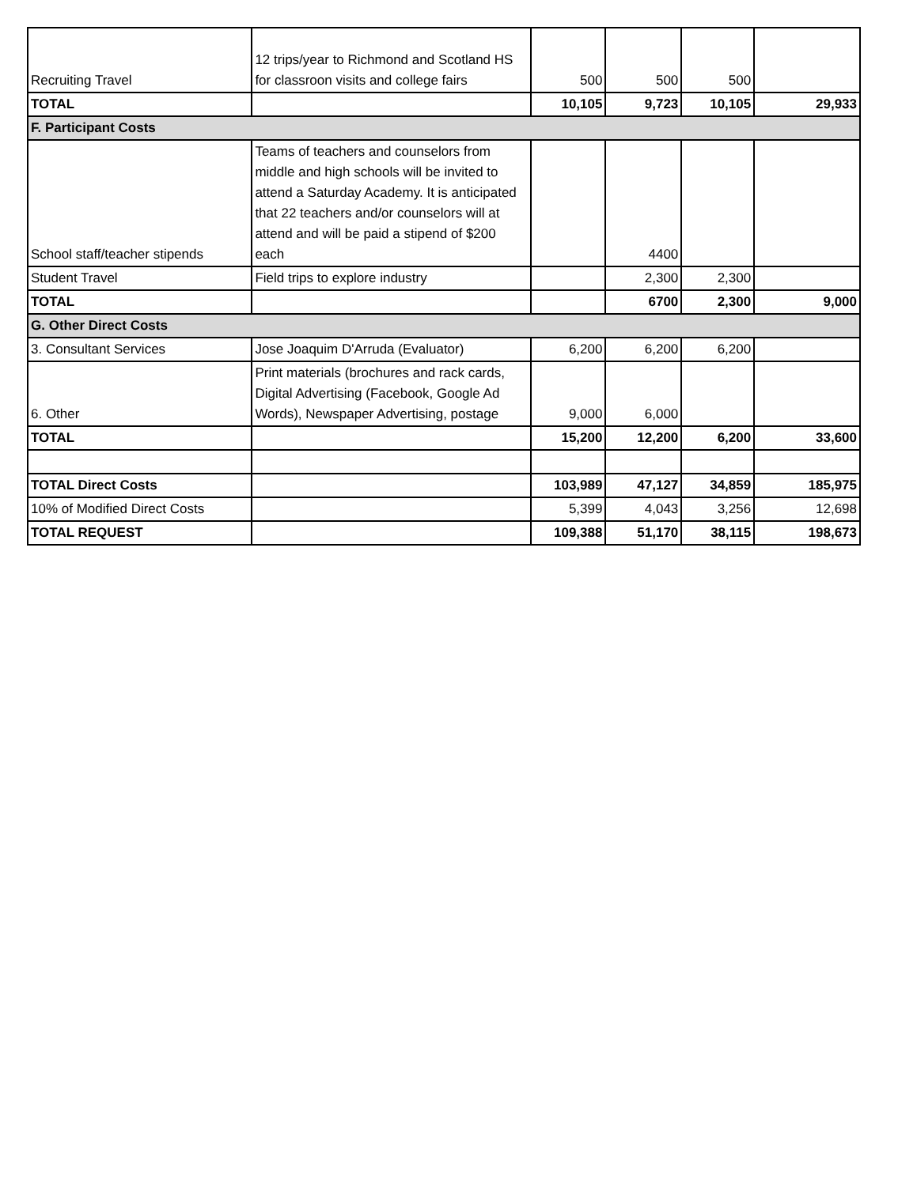| Recruiting Travel | 12 trips/year to Richmond and Scotland HS for classroon visits and college fairs | 500 | 500 | 500 | |
| TOTAL | | 10,105 | 9,723 | 10,105 | 29,933 |
| F. Participant Costs | | | | | |
| School staff/teacher stipends | Teams of teachers and counselors from middle and high schools will be invited to attend a Saturday Academy. It is anticipated that 22 teachers and/or counselors will at attend and will be paid a stipend of $200 each | | 4400 | | |
| Student Travel | Field trips to explore industry | | 2,300 | 2,300 | |
| TOTAL | | | 6700 | 2,300 | 9,000 |
| G. Other Direct Costs | | | | | |
| 3. Consultant Services | Jose Joaquim D'Arruda (Evaluator) | 6,200 | 6,200 | 6,200 | |
| 6. Other | Print materials (brochures and rack cards, Digital Advertising (Facebook, Google Ad Words), Newspaper Advertising, postage | 9,000 | 6,000 | | |
| TOTAL | | 15,200 | 12,200 | 6,200 | 33,600 |
| TOTAL Direct Costs | | 103,989 | 47,127 | 34,859 | 185,975 |
| 10% of Modified Direct Costs | | 5,399 | 4,043 | 3,256 | 12,698 |
| TOTAL REQUEST | | 109,388 | 51,170 | 38,115 | 198,673 |